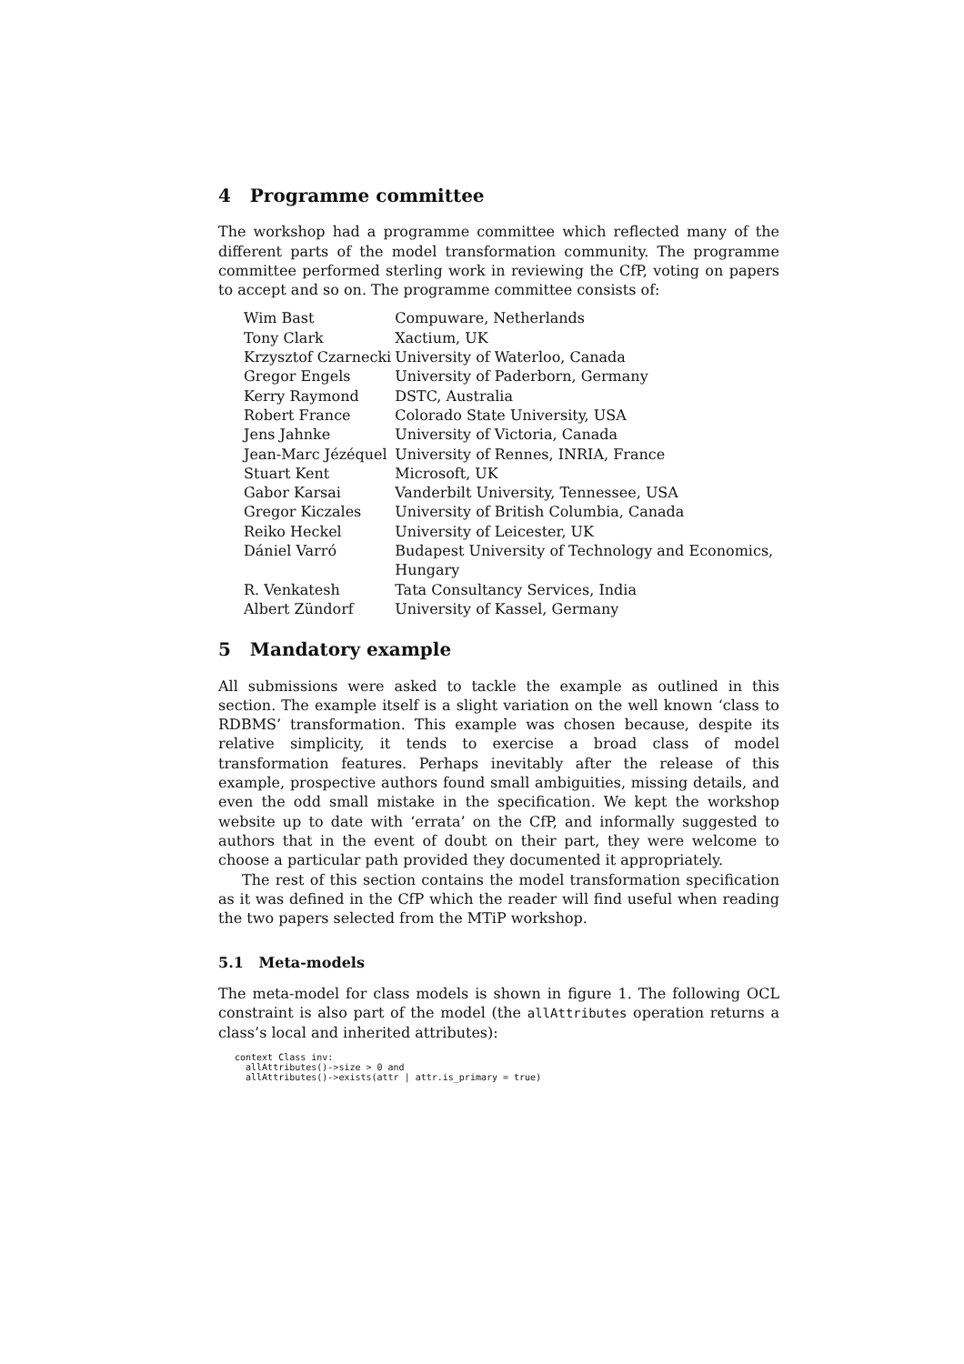4 Programme committee
The workshop had a programme committee which reflected many of the different parts of the model transformation community. The programme committee performed sterling work in reviewing the CfP, voting on papers to accept and so on. The programme committee consists of:
| Wim Bast | Compuware, Netherlands |
| Tony Clark | Xactium, UK |
| Krzysztof Czarnecki | University of Waterloo, Canada |
| Gregor Engels | University of Paderborn, Germany |
| Kerry Raymond | DSTC, Australia |
| Robert France | Colorado State University, USA |
| Jens Jahnke | University of Victoria, Canada |
| Jean-Marc Jézéquel | University of Rennes, INRIA, France |
| Stuart Kent | Microsoft, UK |
| Gabor Karsai | Vanderbilt University, Tennessee, USA |
| Gregor Kiczales | University of British Columbia, Canada |
| Reiko Heckel | University of Leicester, UK |
| Dániel Varró | Budapest University of Technology and Economics, Hungary |
| R. Venkatesh | Tata Consultancy Services, India |
| Albert Zündorf | University of Kassel, Germany |
5 Mandatory example
All submissions were asked to tackle the example as outlined in this section. The example itself is a slight variation on the well known ‘class to RDBMS’ transformation. This example was chosen because, despite its relative simplicity, it tends to exercise a broad class of model transformation features. Perhaps inevitably after the release of this example, prospective authors found small ambiguities, missing details, and even the odd small mistake in the specification. We kept the workshop website up to date with ‘errata’ on the CfP, and informally suggested to authors that in the event of doubt on their part, they were welcome to choose a particular path provided they documented it appropriately.
The rest of this section contains the model transformation specification as it was defined in the CfP which the reader will find useful when reading the two papers selected from the MTiP workshop.
5.1 Meta-models
The meta-model for class models is shown in figure 1. The following OCL constraint is also part of the model (the allAttributes operation returns a class’s local and inherited attributes):
context Class inv:
  allAttributes()->size > 0 and
  allAttributes()->exists(attr | attr.is_primary = true)